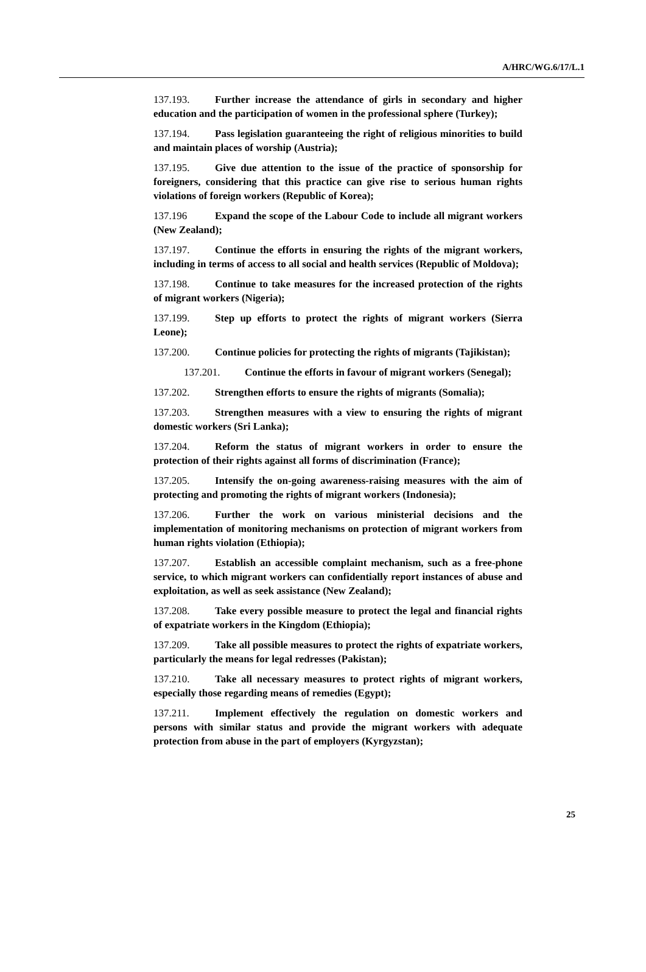A/HRC/WG.6/17/L.1
137.193. Further increase the attendance of girls in secondary and higher education and the participation of women in the professional sphere (Turkey);
137.194. Pass legislation guaranteeing the right of religious minorities to build and maintain places of worship (Austria);
137.195. Give due attention to the issue of the practice of sponsorship for foreigners, considering that this practice can give rise to serious human rights violations of foreign workers (Republic of Korea);
137.196 Expand the scope of the Labour Code to include all migrant workers (New Zealand);
137.197. Continue the efforts in ensuring the rights of the migrant workers, including in terms of access to all social and health services (Republic of Moldova);
137.198. Continue to take measures for the increased protection of the rights of migrant workers (Nigeria);
137.199. Step up efforts to protect the rights of migrant workers (Sierra Leone);
137.200. Continue policies for protecting the rights of migrants (Tajikistan);
137.201. Continue the efforts in favour of migrant workers (Senegal);
137.202. Strengthen efforts to ensure the rights of migrants (Somalia);
137.203. Strengthen measures with a view to ensuring the rights of migrant domestic workers (Sri Lanka);
137.204. Reform the status of migrant workers in order to ensure the protection of their rights against all forms of discrimination (France);
137.205. Intensify the on-going awareness-raising measures with the aim of protecting and promoting the rights of migrant workers (Indonesia);
137.206. Further the work on various ministerial decisions and the implementation of monitoring mechanisms on protection of migrant workers from human rights violation (Ethiopia);
137.207. Establish an accessible complaint mechanism, such as a free-phone service, to which migrant workers can confidentially report instances of abuse and exploitation, as well as seek assistance (New Zealand);
137.208. Take every possible measure to protect the legal and financial rights of expatriate workers in the Kingdom (Ethiopia);
137.209. Take all possible measures to protect the rights of expatriate workers, particularly the means for legal redresses (Pakistan);
137.210. Take all necessary measures to protect rights of migrant workers, especially those regarding means of remedies (Egypt);
137.211. Implement effectively the regulation on domestic workers and persons with similar status and provide the migrant workers with adequate protection from abuse in the part of employers (Kyrgyzstan);
25